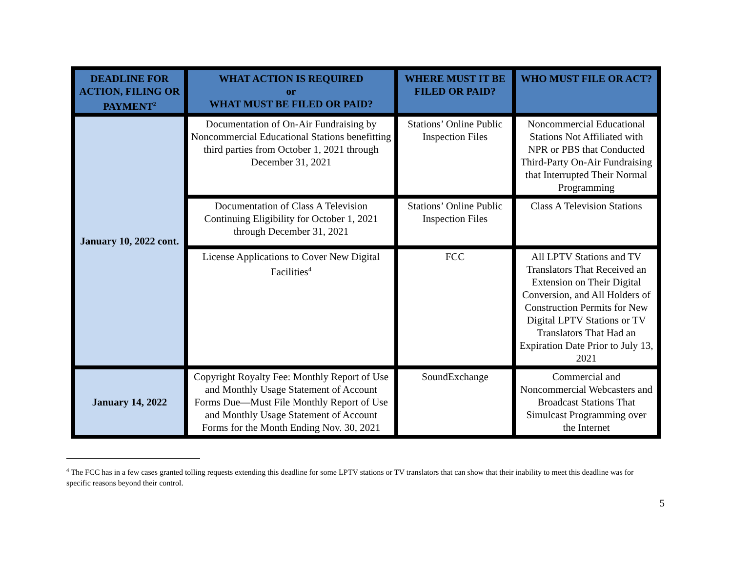| DEADLINE FOR ACTION, FILING OR PAYMENT<sup>2</sup> | WHAT ACTION IS REQUIRED or WHAT MUST BE FILED OR PAID? | WHERE MUST IT BE FILED OR PAID? | WHO MUST FILE OR ACT? |
| --- | --- | --- | --- |
| January 10, 2022 cont. | Documentation of On-Air Fundraising by Noncommercial Educational Stations benefitting third parties from October 1, 2021 through December 31, 2021 | Stations’ Online Public Inspection Files | Noncommercial Educational Stations Not Affiliated with NPR or PBS that Conducted Third-Party On-Air Fundraising that Interrupted Their Normal Programming |
| | Documentation of Class A Television Continuing Eligibility for October 1, 2021 through December 31, 2021 | Stations’ Online Public Inspection Files | Class A Television Stations |
| | License Applications to Cover New Digital Facilities<sup>4</sup> | FCC | All LPTV Stations and TV Translators That Received an Extension on Their Digital Conversion, and All Holders of Construction Permits for New Digital LPTV Stations or TV Translators That Had an Expiration Date Prior to July 13, 2021 |
| January 14, 2022 | Copyright Royalty Fee: Monthly Report of Use and Monthly Usage Statement of Account Forms Due—Must File Monthly Report of Use and Monthly Usage Statement of Account Forms for the Month Ending Nov. 30, 2021 | SoundExchange | Commercial and Noncommercial Webcasters and Broadcast Stations That Simulcast Programming over the Internet |
<sup>4</sup> The FCC has in a few cases granted tolling requests extending this deadline for some LPTV stations or TV translators that can show that their inability to meet this deadline was for specific reasons beyond their control.
5